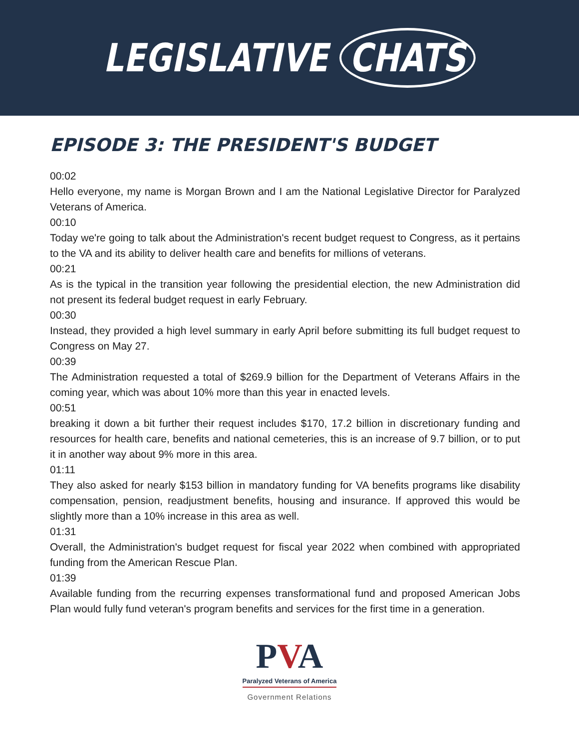LEGISLATIVE CHATS
EPISODE 3: THE PRESIDENT'S BUDGET
00:02
Hello everyone, my name is Morgan Brown and I am the National Legislative Director for Paralyzed Veterans of America.
00:10
Today we're going to talk about the Administration's recent budget request to Congress, as it pertains to the VA and its ability to deliver health care and benefits for millions of veterans.
00:21
As is the typical in the transition year following the presidential election, the new Administration did not present its federal budget request in early February.
00:30
Instead, they provided a high level summary in early April before submitting its full budget request to Congress on May 27.
00:39
The Administration requested a total of $269.9 billion for the Department of Veterans Affairs in the coming year, which was about 10% more than this year in enacted levels.
00:51
breaking it down a bit further their request includes $170, 17.2 billion in discretionary funding and resources for health care, benefits and national cemeteries, this is an increase of 9.7 billion, or to put it in another way about 9% more in this area.
01:11
They also asked for nearly $153 billion in mandatory funding for VA benefits programs like disability compensation, pension, readjustment benefits, housing and insurance. If approved this would be slightly more than a 10% increase in this area as well.
01:31
Overall, the Administration's budget request for fiscal year 2022 when combined with appropriated funding from the American Rescue Plan.
01:39
Available funding from the recurring expenses transformational fund and proposed American Jobs Plan would fully fund veteran's program benefits and services for the first time in a generation.
PVA
Paralyzed Veterans of America
Government Relations